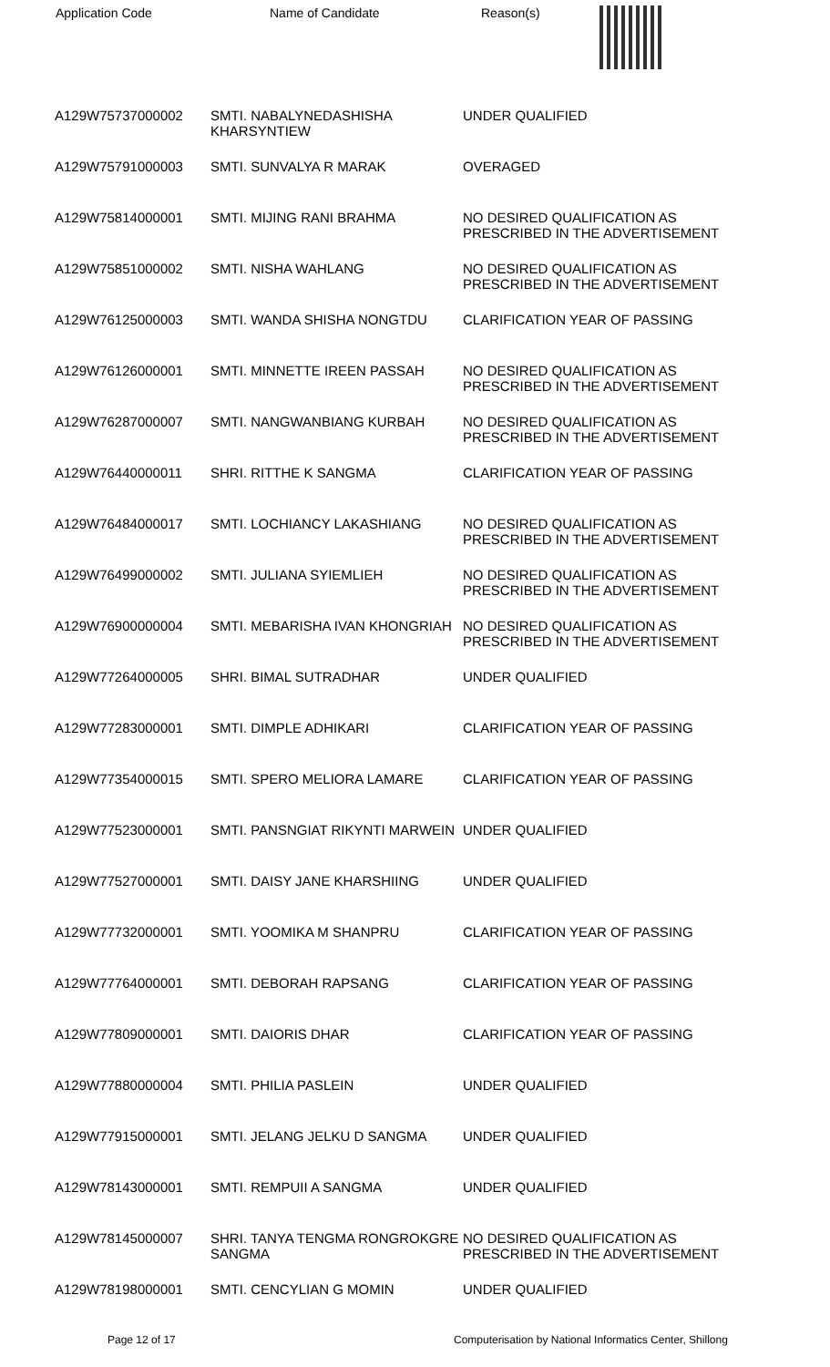Application Code Name of Candidate Reason(s)
| A129W75737000002 | SMTI. NABALYNEDASHISHA KHARSYNTIEW | UNDER QUALIFIED |
| A129W75791000003 | SMTI. SUNVALYA R MARAK | OVERAGED |
| A129W75814000001 | SMTI. MIJING RANI BRAHMA | NO DESIRED QUALIFICATION AS PRESCRIBED IN THE ADVERTISEMENT |
| A129W75851000002 | SMTI. NISHA WAHLANG | NO DESIRED QUALIFICATION AS PRESCRIBED IN THE ADVERTISEMENT |
| A129W76125000003 | SMTI. WANDA SHISHA NONGTDU | CLARIFICATION YEAR OF PASSING |
| A129W76126000001 | SMTI. MINNETTE IREEN PASSAH | NO DESIRED QUALIFICATION AS PRESCRIBED IN THE ADVERTISEMENT |
| A129W76287000007 | SMTI. NANGWANBIANG KURBAH | NO DESIRED QUALIFICATION AS PRESCRIBED IN THE ADVERTISEMENT |
| A129W76440000011 | SHRI. RITTHE K SANGMA | CLARIFICATION YEAR OF PASSING |
| A129W76484000017 | SMTI. LOCHIANCY LAKASHIANG | NO DESIRED QUALIFICATION AS PRESCRIBED IN THE ADVERTISEMENT |
| A129W76499000002 | SMTI. JULIANA SYIEMLIEH | NO DESIRED QUALIFICATION AS PRESCRIBED IN THE ADVERTISEMENT |
| A129W76900000004 | SMTI. MEBARISHA IVAN KHONGRIAH | NO DESIRED QUALIFICATION AS PRESCRIBED IN THE ADVERTISEMENT |
| A129W77264000005 | SHRI. BIMAL SUTRADHAR | UNDER QUALIFIED |
| A129W77283000001 | SMTI. DIMPLE ADHIKARI | CLARIFICATION YEAR OF PASSING |
| A129W77354000015 | SMTI. SPERO MELIORA LAMARE | CLARIFICATION YEAR OF PASSING |
| A129W77523000001 | SMTI. PANSNGIAT RIKYNTI MARWEIN | UNDER QUALIFIED |
| A129W77527000001 | SMTI. DAISY JANE KHARSHIING | UNDER QUALIFIED |
| A129W77732000001 | SMTI. YOOMIKA M SHANPRU | CLARIFICATION YEAR OF PASSING |
| A129W77764000001 | SMTI. DEBORAH RAPSANG | CLARIFICATION YEAR OF PASSING |
| A129W77809000001 | SMTI. DAIORIS DHAR | CLARIFICATION YEAR OF PASSING |
| A129W77880000004 | SMTI. PHILIA PASLEIN | UNDER QUALIFIED |
| A129W77915000001 | SMTI. JELANG JELKU D SANGMA | UNDER QUALIFIED |
| A129W78143000001 | SMTI. REMPUII A SANGMA | UNDER QUALIFIED |
| A129W78145000007 | SHRI. TANYA TENGMA RONGROKGRE SANGMA | NO DESIRED QUALIFICATION AS PRESCRIBED IN THE ADVERTISEMENT |
| A129W78198000001 | SMTI. CENCYLIAN G MOMIN | UNDER QUALIFIED |
Page 12 of 17 Computerisation by National Informatics Center, Shillong